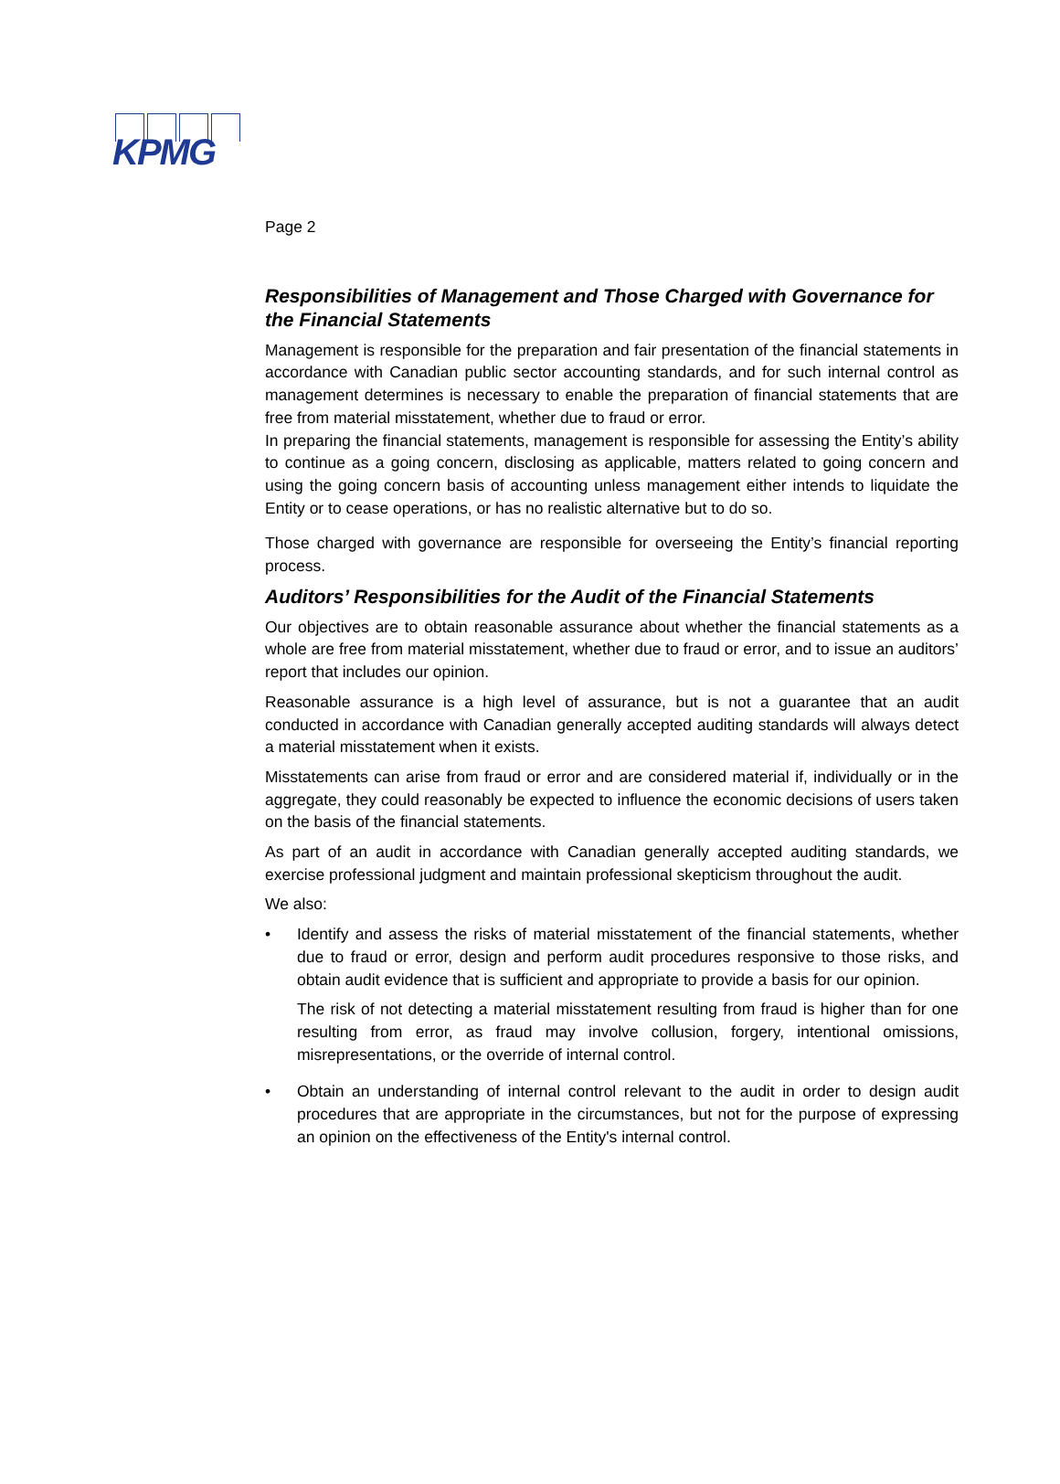KPMG
Page 2
Responsibilities of Management and Those Charged with Governance for the Financial Statements
Management is responsible for the preparation and fair presentation of the financial statements in accordance with Canadian public sector accounting standards, and for such internal control as management determines is necessary to enable the preparation of financial statements that are free from material misstatement, whether due to fraud or error.
In preparing the financial statements, management is responsible for assessing the Entity’s ability to continue as a going concern, disclosing as applicable, matters related to going concern and using the going concern basis of accounting unless management either intends to liquidate the Entity or to cease operations, or has no realistic alternative but to do so.
Those charged with governance are responsible for overseeing the Entity’s financial reporting process.
Auditors’ Responsibilities for the Audit of the Financial Statements
Our objectives are to obtain reasonable assurance about whether the financial statements as a whole are free from material misstatement, whether due to fraud or error, and to issue an auditors’ report that includes our opinion.
Reasonable assurance is a high level of assurance, but is not a guarantee that an audit conducted in accordance with Canadian generally accepted auditing standards will always detect a material misstatement when it exists.
Misstatements can arise from fraud or error and are considered material if, individually or in the aggregate, they could reasonably be expected to influence the economic decisions of users taken on the basis of the financial statements.
As part of an audit in accordance with Canadian generally accepted auditing standards, we exercise professional judgment and maintain professional skepticism throughout the audit.
We also:
• Identify and assess the risks of material misstatement of the financial statements, whether due to fraud or error, design and perform audit procedures responsive to those risks, and obtain audit evidence that is sufficient and appropriate to provide a basis for our opinion.
The risk of not detecting a material misstatement resulting from fraud is higher than for one resulting from error, as fraud may involve collusion, forgery, intentional omissions, misrepresentations, or the override of internal control.
• Obtain an understanding of internal control relevant to the audit in order to design audit procedures that are appropriate in the circumstances, but not for the purpose of expressing an opinion on the effectiveness of the Entity's internal control.